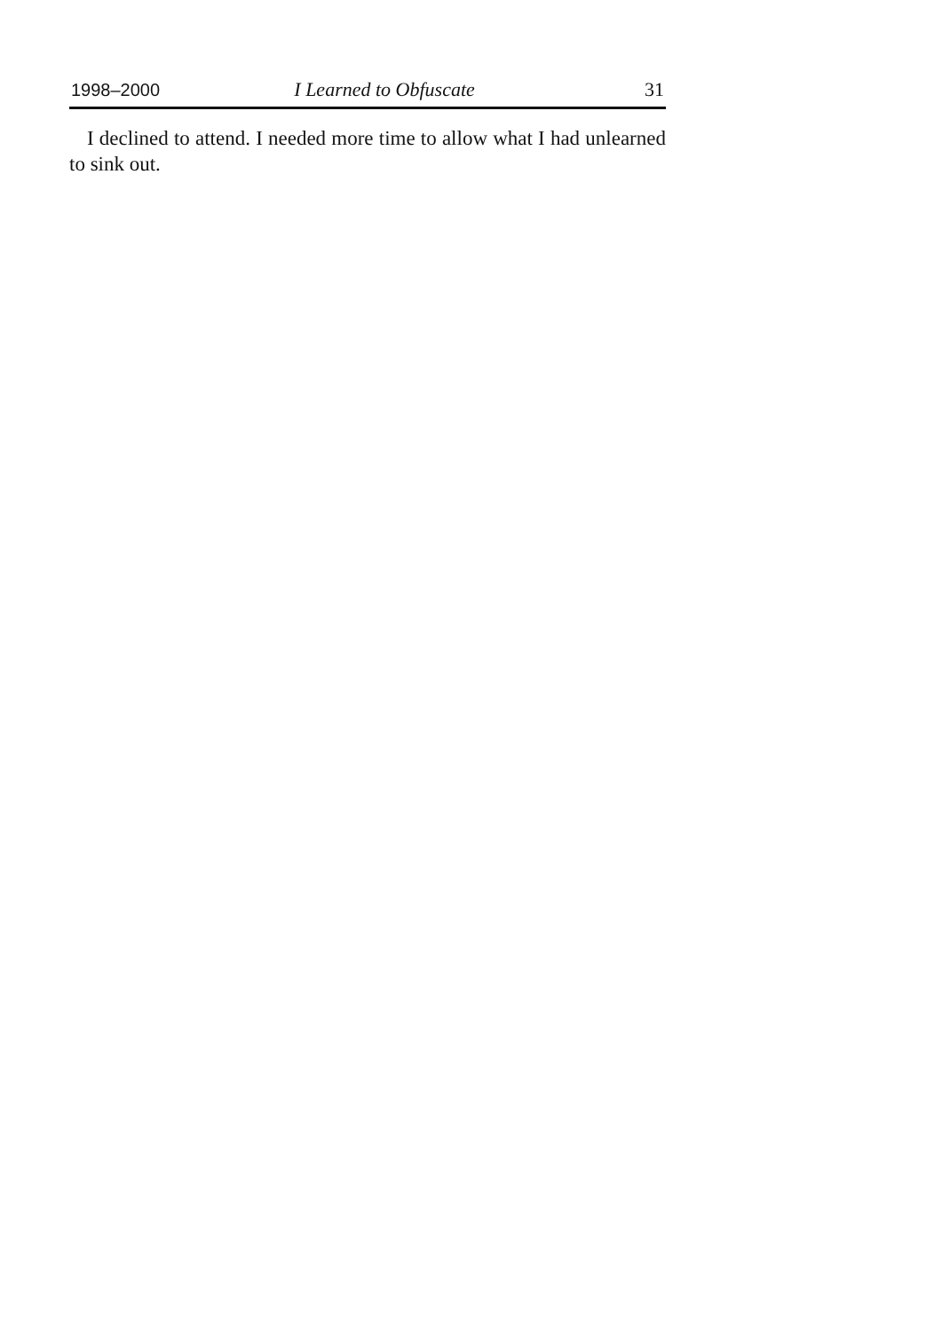1998–2000 I Learned to Obfuscate 31
I declined to attend. I needed more time to allow what I had unlearned to sink out.